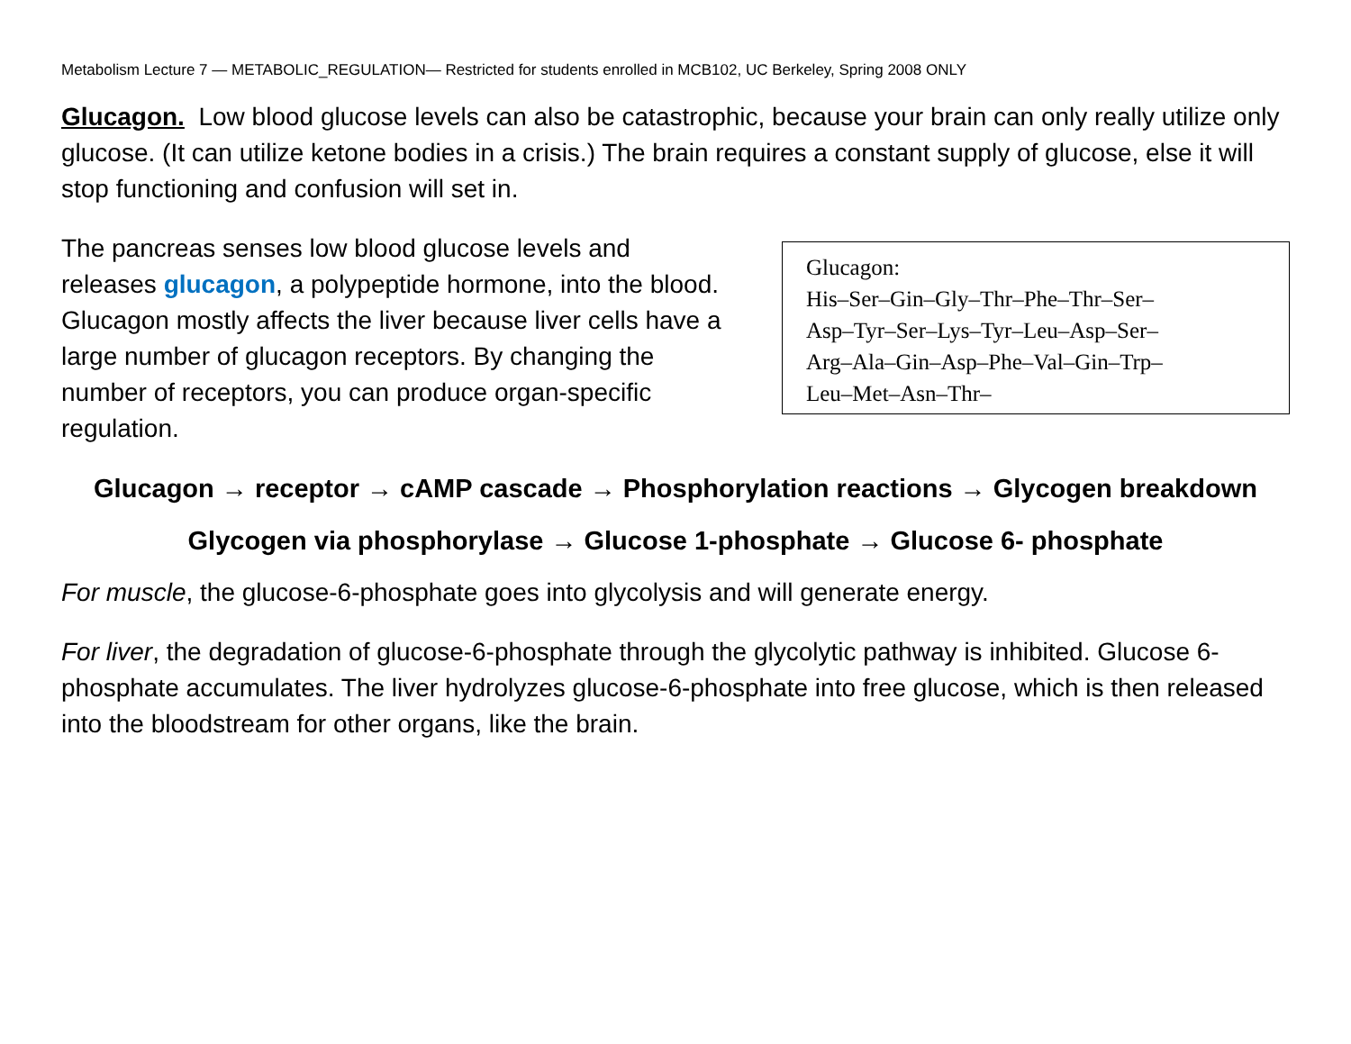Metabolism Lecture 7 — METABOLIC_REGULATION— Restricted for students enrolled in MCB102, UC Berkeley, Spring 2008 ONLY
Glucagon. Low blood glucose levels can also be catastrophic, because your brain can only really utilize only glucose. (It can utilize ketone bodies in a crisis.) The brain requires a constant supply of glucose, else it will stop functioning and confusion will set in.
The pancreas senses low blood glucose levels and releases glucagon, a polypeptide hormone, into the blood. Glucagon mostly affects the liver because liver cells have a large number of glucagon receptors. By changing the number of receptors, you can produce organ-specific regulation.
Glucagon:
His–Ser–Gin–Gly–Thr–Phe–Thr–Ser–
Asp–Tyr–Ser–Lys–Tyr–Leu–Asp–Ser–
Arg–Ala–Gin–Asp–Phe–Val–Gin–Trp–
Leu–Met–Asn–Thr–
Glucagon → receptor → cAMP cascade → Phosphorylation reactions → Glycogen breakdown
Glycogen via phosphorylase → Glucose 1-phosphate → Glucose 6- phosphate
For muscle, the glucose-6-phosphate goes into glycolysis and will generate energy.
For liver, the degradation of glucose-6-phosphate through the glycolytic pathway is inhibited. Glucose 6-phosphate accumulates. The liver hydrolyzes glucose-6-phosphate into free glucose, which is then released into the bloodstream for other organs, like the brain.